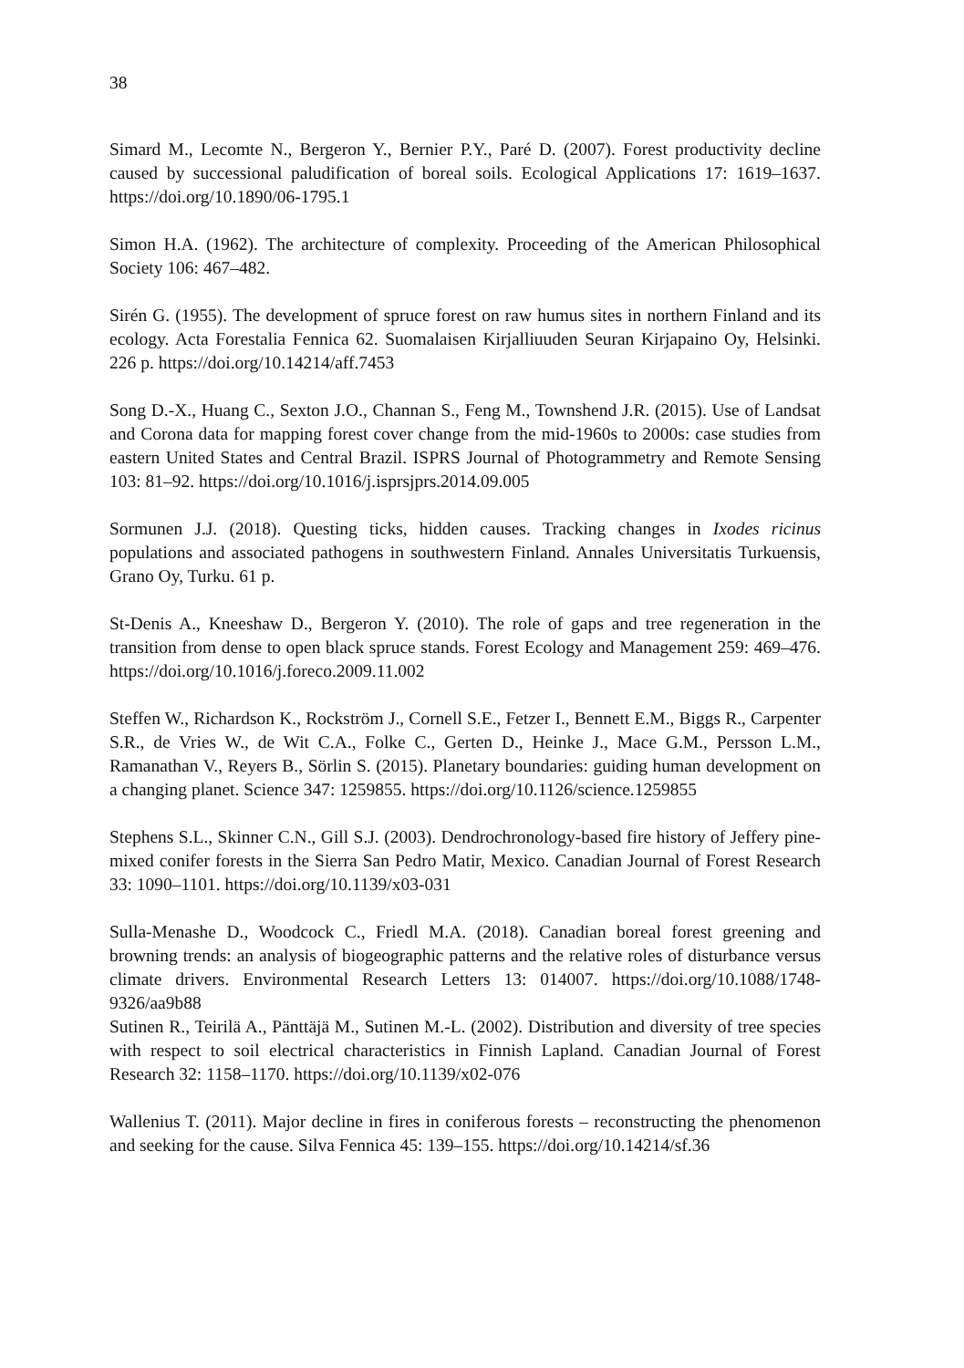38
Simard M., Lecomte N., Bergeron Y., Bernier P.Y., Paré D. (2007). Forest productivity decline caused by successional paludification of boreal soils. Ecological Applications 17: 1619–1637. https://doi.org/10.1890/06-1795.1
Simon H.A. (1962). The architecture of complexity. Proceeding of the American Philosophical Society 106: 467–482.
Sirén G. (1955). The development of spruce forest on raw humus sites in northern Finland and its ecology. Acta Forestalia Fennica 62. Suomalaisen Kirjalliuuden Seuran Kirjapaino Oy, Helsinki. 226 p. https://doi.org/10.14214/aff.7453
Song D.-X., Huang C., Sexton J.O., Channan S., Feng M., Townshend J.R. (2015). Use of Landsat and Corona data for mapping forest cover change from the mid-1960s to 2000s: case studies from eastern United States and Central Brazil. ISPRS Journal of Photogrammetry and Remote Sensing 103: 81–92. https://doi.org/10.1016/j.isprsjprs.2014.09.005
Sormunen J.J. (2018). Questing ticks, hidden causes. Tracking changes in Ixodes ricinus populations and associated pathogens in southwestern Finland. Annales Universitatis Turkuensis, Grano Oy, Turku. 61 p.
St-Denis A., Kneeshaw D., Bergeron Y. (2010). The role of gaps and tree regeneration in the transition from dense to open black spruce stands. Forest Ecology and Management 259: 469–476. https://doi.org/10.1016/j.foreco.2009.11.002
Steffen W., Richardson K., Rockström J., Cornell S.E., Fetzer I., Bennett E.M., Biggs R., Carpenter S.R., de Vries W., de Wit C.A., Folke C., Gerten D., Heinke J., Mace G.M., Persson L.M., Ramanathan V., Reyers B., Sörlin S. (2015). Planetary boundaries: guiding human development on a changing planet. Science 347: 1259855. https://doi.org/10.1126/science.1259855
Stephens S.L., Skinner C.N., Gill S.J. (2003). Dendrochronology-based fire history of Jeffery pine-mixed conifer forests in the Sierra San Pedro Matir, Mexico. Canadian Journal of Forest Research 33: 1090–1101. https://doi.org/10.1139/x03-031
Sulla-Menashe D., Woodcock C., Friedl M.A. (2018). Canadian boreal forest greening and browning trends: an analysis of biogeographic patterns and the relative roles of disturbance versus climate drivers. Environmental Research Letters 13: 014007. https://doi.org/10.1088/1748-9326/aa9b88
Sutinen R., Teirilä A., Pänttäjä M., Sutinen M.-L. (2002). Distribution and diversity of tree species with respect to soil electrical characteristics in Finnish Lapland. Canadian Journal of Forest Research 32: 1158–1170. https://doi.org/10.1139/x02-076
Wallenius T. (2011). Major decline in fires in coniferous forests – reconstructing the phenomenon and seeking for the cause. Silva Fennica 45: 139–155. https://doi.org/10.14214/sf.36